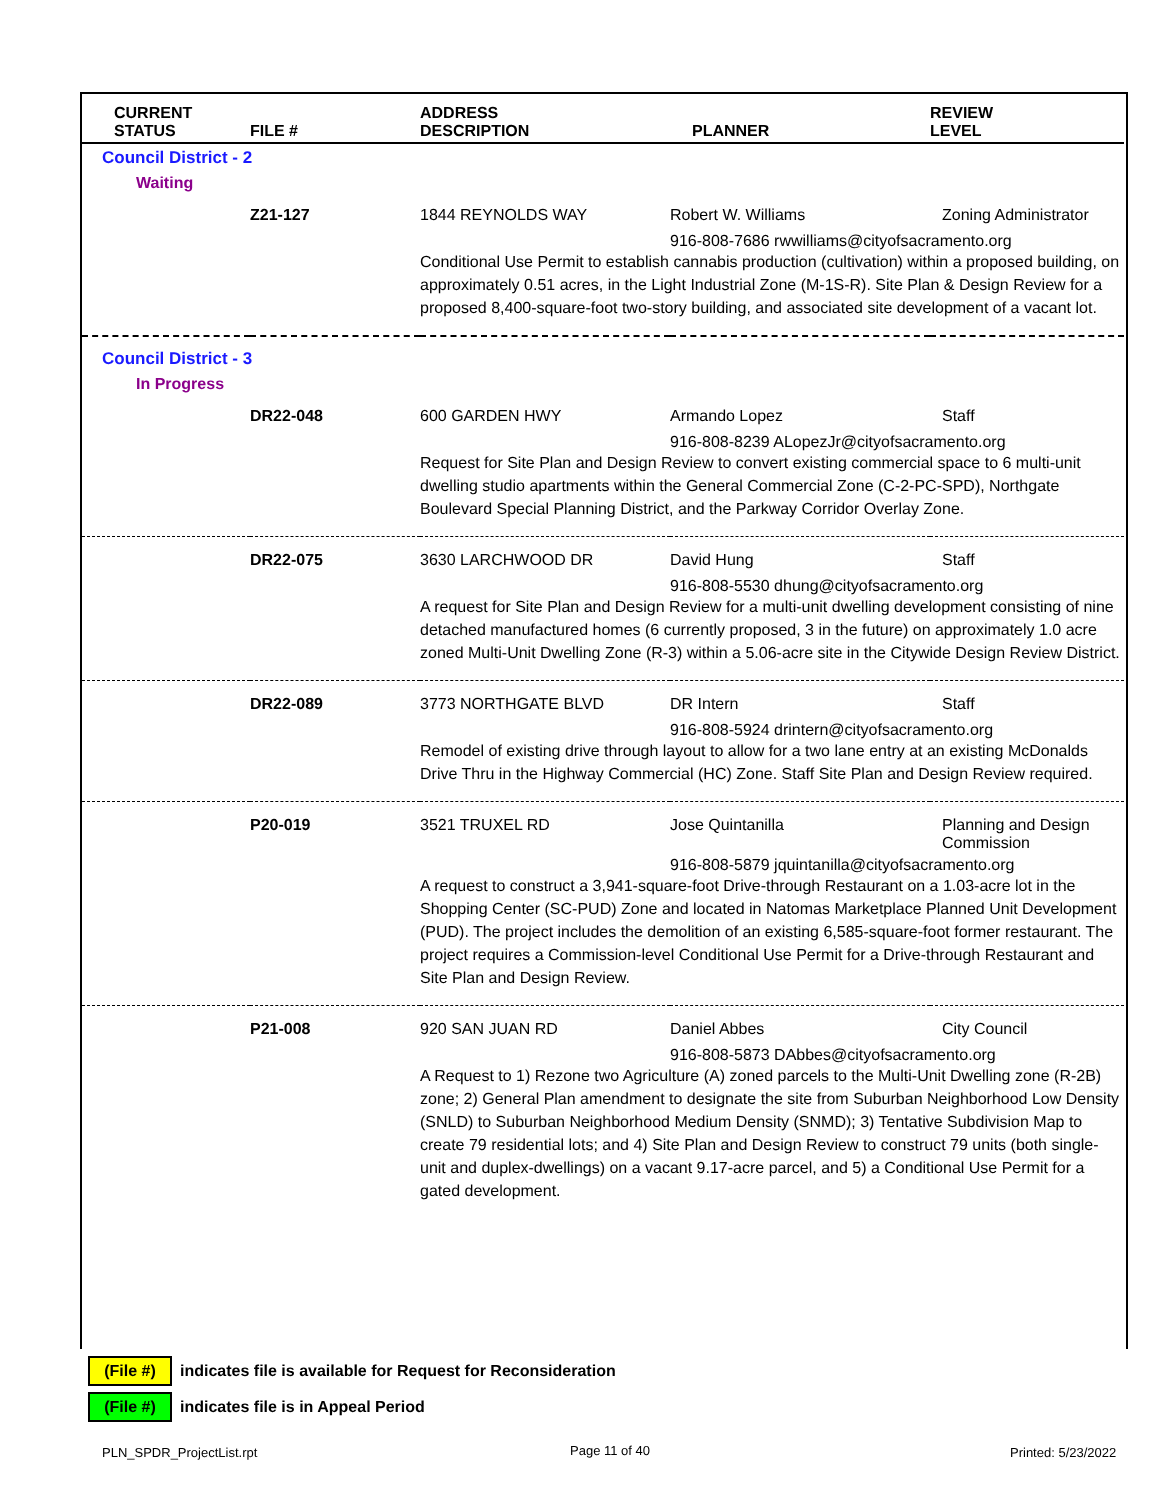| CURRENT STATUS | FILE # | ADDRESS DESCRIPTION | PLANNER | REVIEW LEVEL |
| --- | --- | --- | --- | --- |
| Council District - 2 | | | | |
| Waiting | | | | |
| | Z21-127 | 1844 REYNOLDS WAY | Robert W. Williams | Zoning Administrator |
| | | | 916-808-7686 rwwilliams@cityofsacramento.org | |
| | | Conditional Use Permit to establish cannabis production (cultivation) within a proposed building, on approximately 0.51 acres, in the Light Industrial Zone (M-1S-R). Site Plan & Design Review for a proposed 8,400-square-foot two-story building, and associated site development of a vacant lot. | | |
| Council District - 3 | | | | |
| In Progress | | | | |
| | DR22-048 | 600 GARDEN HWY | Armando Lopez | Staff |
| | | | 916-808-8239 ALopezJr@cityofsacramento.org | |
| | | Request for Site Plan and Design Review to convert existing commercial space to 6 multi-unit dwelling studio apartments within the General Commercial Zone (C-2-PC-SPD), Northgate Boulevard Special Planning District, and the Parkway Corridor Overlay Zone. | | |
| | DR22-075 | 3630 LARCHWOOD DR | David Hung | Staff |
| | | | 916-808-5530 dhung@cityofsacramento.org | |
| | | A request for Site Plan and Design Review for a multi-unit dwelling development consisting of nine detached manufactured homes (6 currently proposed, 3 in the future) on approximately 1.0 acre zoned Multi-Unit Dwelling Zone (R-3) within a 5.06-acre site in the Citywide Design Review District. | | |
| | DR22-089 | 3773 NORTHGATE BLVD | DR Intern | Staff |
| | | | 916-808-5924 drintern@cityofsacramento.org | |
| | | Remodel of existing drive through layout to allow for a two lane entry at an existing McDonalds Drive Thru in the Highway Commercial (HC) Zone. Staff Site Plan and Design Review required. | | |
| | P20-019 | 3521 TRUXEL RD | Jose Quintanilla | Planning and Design Commission |
| | | | 916-808-5879 jquintanilla@cityofsacramento.org | |
| | | A request to construct a 3,941-square-foot Drive-through Restaurant on a 1.03-acre lot in the Shopping Center (SC-PUD) Zone and located in Natomas Marketplace Planned Unit Development (PUD). The project includes the demolition of an existing 6,585-square-foot former restaurant. The project requires a Commission-level Conditional Use Permit for a Drive-through Restaurant and Site Plan and Design Review. | | |
| | P21-008 | 920 SAN JUAN RD | Daniel Abbes | City Council |
| | | | 916-808-5873 DAbbes@cityofsacramento.org | |
| | | A Request to 1) Rezone two Agriculture (A) zoned parcels to the Multi-Unit Dwelling zone (R-2B) zone; 2) General Plan amendment to designate the site from Suburban Neighborhood Low Density (SNLD) to Suburban Neighborhood Medium Density (SNMD); 3) Tentative Subdivision Map to create 79 residential lots; and 4) Site Plan and Design Review to construct 79 units (both single-unit and duplex-dwellings) on a vacant 9.17-acre parcel, and 5) a Conditional Use Permit for a gated development. | | |
(File #) indicates file is available for Request for Reconsideration
(File #) indicates file is in Appeal Period
PLN_SPDR_ProjectList.rpt Page 11 of 40 Printed: 5/23/2022